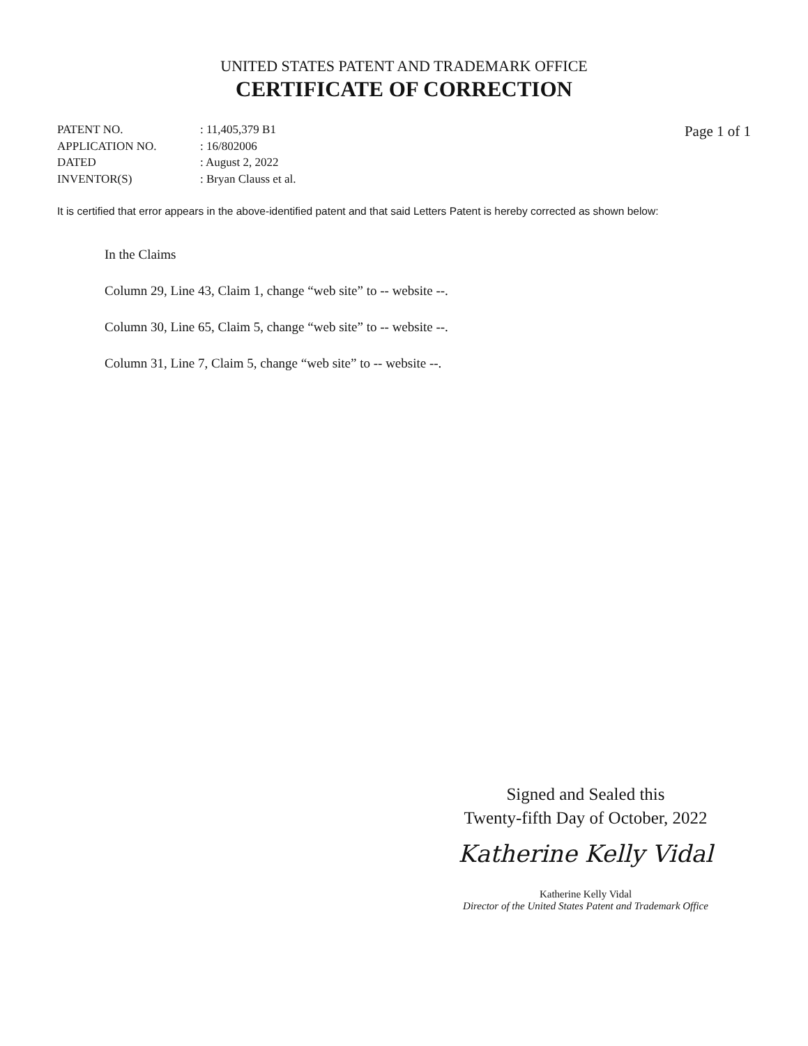UNITED STATES PATENT AND TRADEMARK OFFICE
CERTIFICATE OF CORRECTION
| PATENT NO. | : 11,405,379 B1 |
| APPLICATION NO. | : 16/802006 |
| DATED | : August 2, 2022 |
| INVENTOR(S) | : Bryan Clauss et al. |
Page 1 of 1
It is certified that error appears in the above-identified patent and that said Letters Patent is hereby corrected as shown below:
In the Claims
Column 29, Line 43, Claim 1, change “web site” to -- website --.
Column 30, Line 65, Claim 5, change “web site” to -- website --.
Column 31, Line 7, Claim 5, change “web site” to -- website --.
Signed and Sealed this
Twenty-fifth Day of October, 2022
Katherine Kelly Vidal
Katherine Kelly Vidal
Director of the United States Patent and Trademark Office